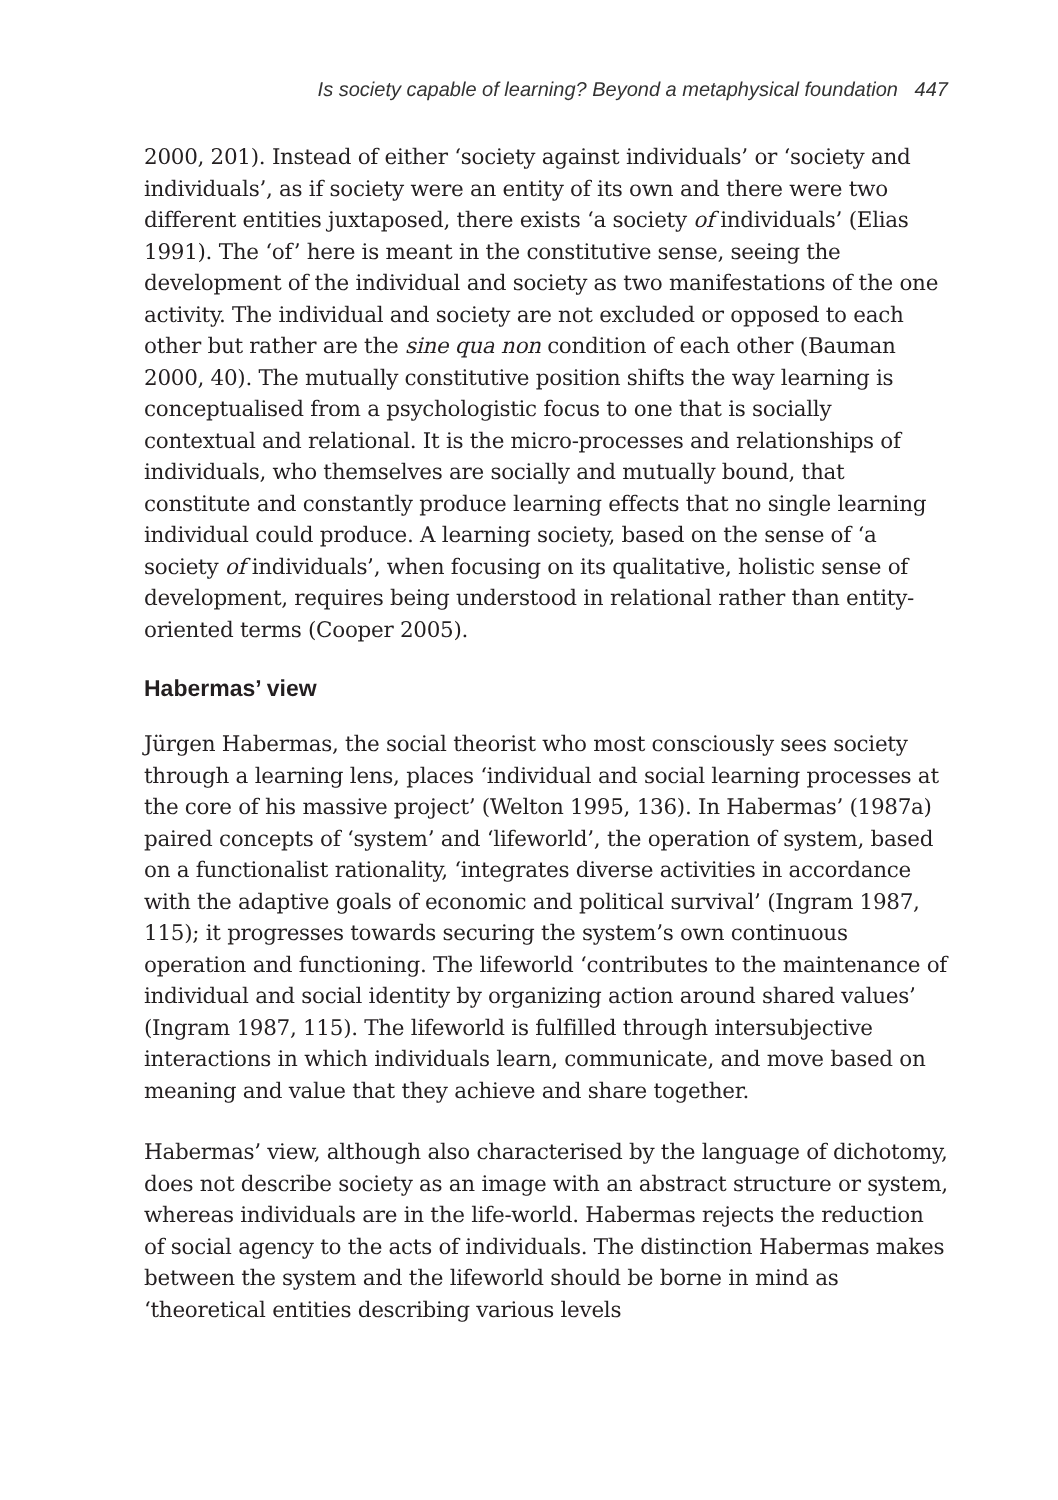Is society capable of learning? Beyond a metaphysical foundation 447
2000, 201). Instead of either ‘society against individuals’ or ‘society and individuals’, as if society were an entity of its own and there were two different entities juxtaposed, there exists ‘a society of individuals’ (Elias 1991). The ‘of’ here is meant in the constitutive sense, seeing the development of the individual and society as two manifestations of the one activity. The individual and society are not excluded or opposed to each other but rather are the sine qua non condition of each other (Bauman 2000, 40). The mutually constitutive position shifts the way learning is conceptualised from a psychologistic focus to one that is socially contextual and relational. It is the micro-processes and relationships of individuals, who themselves are socially and mutually bound, that constitute and constantly produce learning effects that no single learning individual could produce. A learning society, based on the sense of ‘a society of individuals’, when focusing on its qualitative, holistic sense of development, requires being understood in relational rather than entity-oriented terms (Cooper 2005).
Habermas’ view
Jürgen Habermas, the social theorist who most consciously sees society through a learning lens, places ‘individual and social learning processes at the core of his massive project’ (Welton 1995, 136). In Habermas’ (1987a) paired concepts of ‘system’ and ‘lifeworld’, the operation of system, based on a functionalist rationality, ‘integrates diverse activities in accordance with the adaptive goals of economic and political survival’ (Ingram 1987, 115); it progresses towards securing the system’s own continuous operation and functioning. The lifeworld ‘contributes to the maintenance of individual and social identity by organizing action around shared values’ (Ingram 1987, 115). The lifeworld is fulfilled through intersubjective interactions in which individuals learn, communicate, and move based on meaning and value that they achieve and share together.
Habermas’ view, although also characterised by the language of dichotomy, does not describe society as an image with an abstract structure or system, whereas individuals are in the life-world. Habermas rejects the reduction of social agency to the acts of individuals. The distinction Habermas makes between the system and the lifeworld should be borne in mind as ‘theoretical entities describing various levels